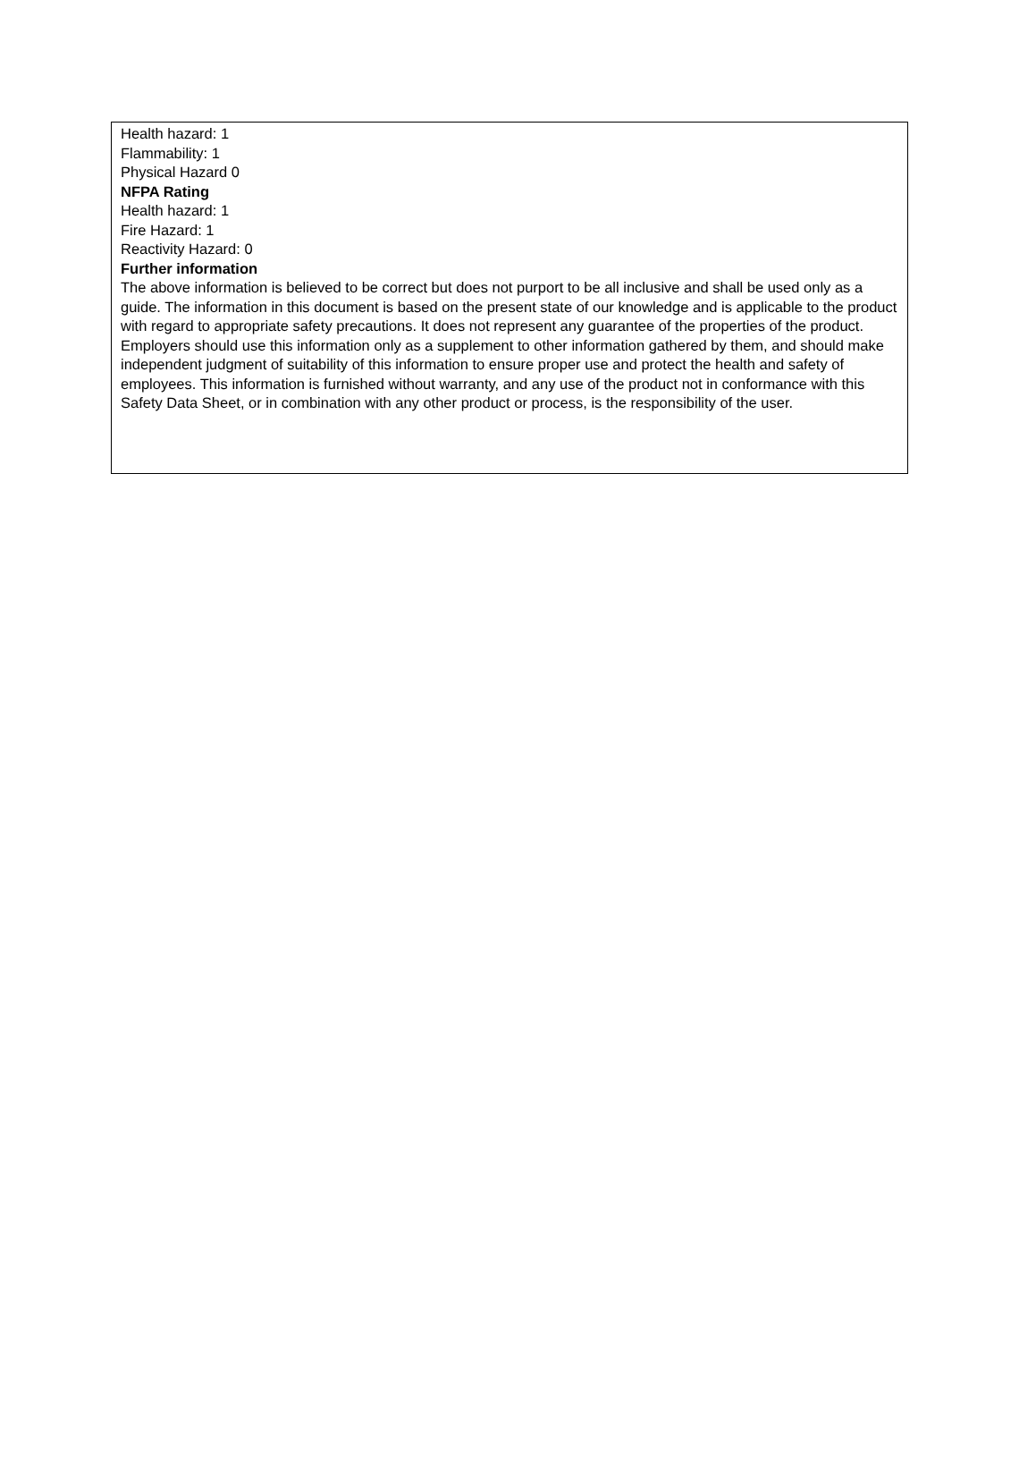Health hazard: 1
Flammability: 1
Physical Hazard 0
NFPA Rating
Health hazard: 1
Fire Hazard: 1
Reactivity Hazard: 0
Further information
The above information is believed to be correct but does not purport to be all inclusive and shall be used only as a guide. The information in this document is based on the present state of our knowledge and is applicable to the product with regard to appropriate safety precautions. It does not represent any guarantee of the properties of the product. Employers should use this information only as a supplement to other information gathered by them, and should make independent judgment of suitability of this information to ensure proper use and protect the health and safety of employees. This information is furnished without warranty, and any use of the product not in conformance with this Safety Data Sheet, or in combination with any other product or process, is the responsibility of the user.